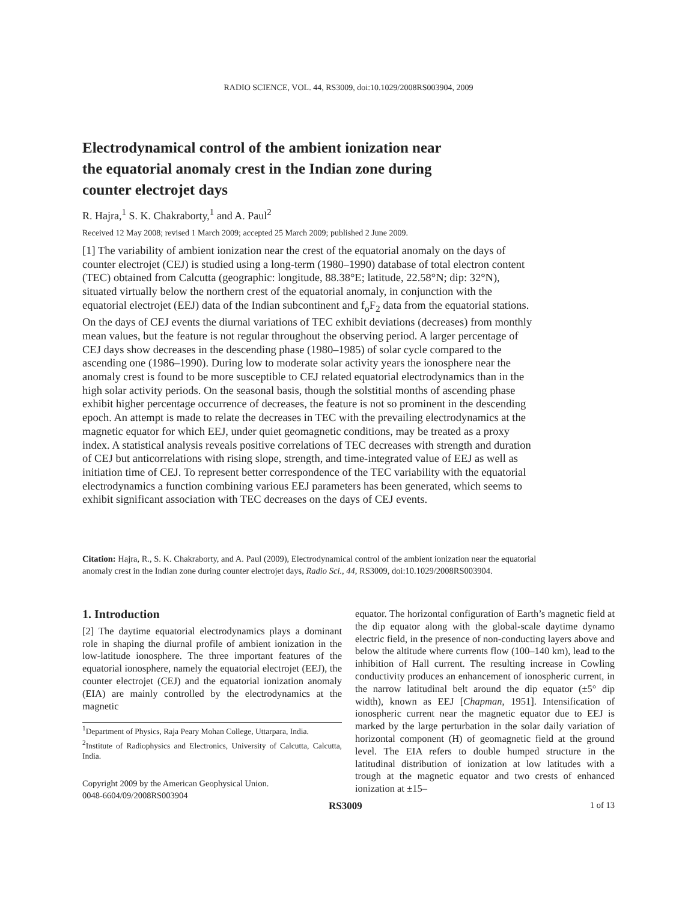RADIO SCIENCE, VOL. 44, RS3009, doi:10.1029/2008RS003904, 2009
Electrodynamical control of the ambient ionization near
the equatorial anomaly crest in the Indian zone during
counter electrojet days
R. Hajra,<sup>1</sup> S. K. Chakraborty,<sup>1</sup> and A. Paul<sup>2</sup>
Received 12 May 2008; revised 1 March 2009; accepted 25 March 2009; published 2 June 2009.
[1] The variability of ambient ionization near the crest of the equatorial anomaly on the days of counter electrojet (CEJ) is studied using a long-term (1980–1990) database of total electron content (TEC) obtained from Calcutta (geographic: longitude, 88.38°E; latitude, 22.58°N; dip: 32°N), situated virtually below the northern crest of the equatorial anomaly, in conjunction with the equatorial electrojet (EEJ) data of the Indian subcontinent and f<sub>o</sub>F<sub>2</sub> data from the equatorial stations. On the days of CEJ events the diurnal variations of TEC exhibit deviations (decreases) from monthly mean values, but the feature is not regular throughout the observing period. A larger percentage of CEJ days show decreases in the descending phase (1980–1985) of solar cycle compared to the ascending one (1986–1990). During low to moderate solar activity years the ionosphere near the anomaly crest is found to be more susceptible to CEJ related equatorial electrodynamics than in the high solar activity periods. On the seasonal basis, though the solstitial months of ascending phase exhibit higher percentage occurrence of decreases, the feature is not so prominent in the descending epoch. An attempt is made to relate the decreases in TEC with the prevailing electrodynamics at the magnetic equator for which EEJ, under quiet geomagnetic conditions, may be treated as a proxy index. A statistical analysis reveals positive correlations of TEC decreases with strength and duration of CEJ but anticorrelations with rising slope, strength, and time-integrated value of EEJ as well as initiation time of CEJ. To represent better correspondence of the TEC variability with the equatorial electrodynamics a function combining various EEJ parameters has been generated, which seems to exhibit significant association with TEC decreases on the days of CEJ events.
Citation: Hajra, R., S. K. Chakraborty, and A. Paul (2009), Electrodynamical control of the ambient ionization near the equatorial anomaly crest in the Indian zone during counter electrojet days, Radio Sci., 44, RS3009, doi:10.1029/2008RS003904.
1. Introduction
[2] The daytime equatorial electrodynamics plays a dominant role in shaping the diurnal profile of ambient ionization in the low-latitude ionosphere. The three important features of the equatorial ionosphere, namely the equatorial electrojet (EEJ), the counter electrojet (CEJ) and the equatorial ionization anomaly (EIA) are mainly controlled by the electrodynamics at the magnetic
<sup>1</sup> Department of Physics, Raja Peary Mohan College, Uttarpara, India.
<sup>2</sup> Institute of Radiophysics and Electronics, University of Calcutta, Calcutta, India.
Copyright 2009 by the American Geophysical Union.
0048-6604/09/2008RS003904
equator. The horizontal configuration of Earth’s magnetic field at the dip equator along with the global-scale daytime dynamo electric field, in the presence of non-conducting layers above and below the altitude where currents flow (100–140 km), lead to the inhibition of Hall current. The resulting increase in Cowling conductivity produces an enhancement of ionospheric current, in the narrow latitudinal belt around the dip equator (±5° dip width), known as EEJ [Chapman, 1951]. Intensification of ionospheric current near the magnetic equator due to EEJ is marked by the large perturbation in the solar daily variation of horizontal component (H) of geomagnetic field at the ground level. The EIA refers to double humped structure in the latitudinal distribution of ionization at low latitudes with a trough at the magnetic equator and two crests of enhanced ionization at ±15–
RS3009 1 of 13